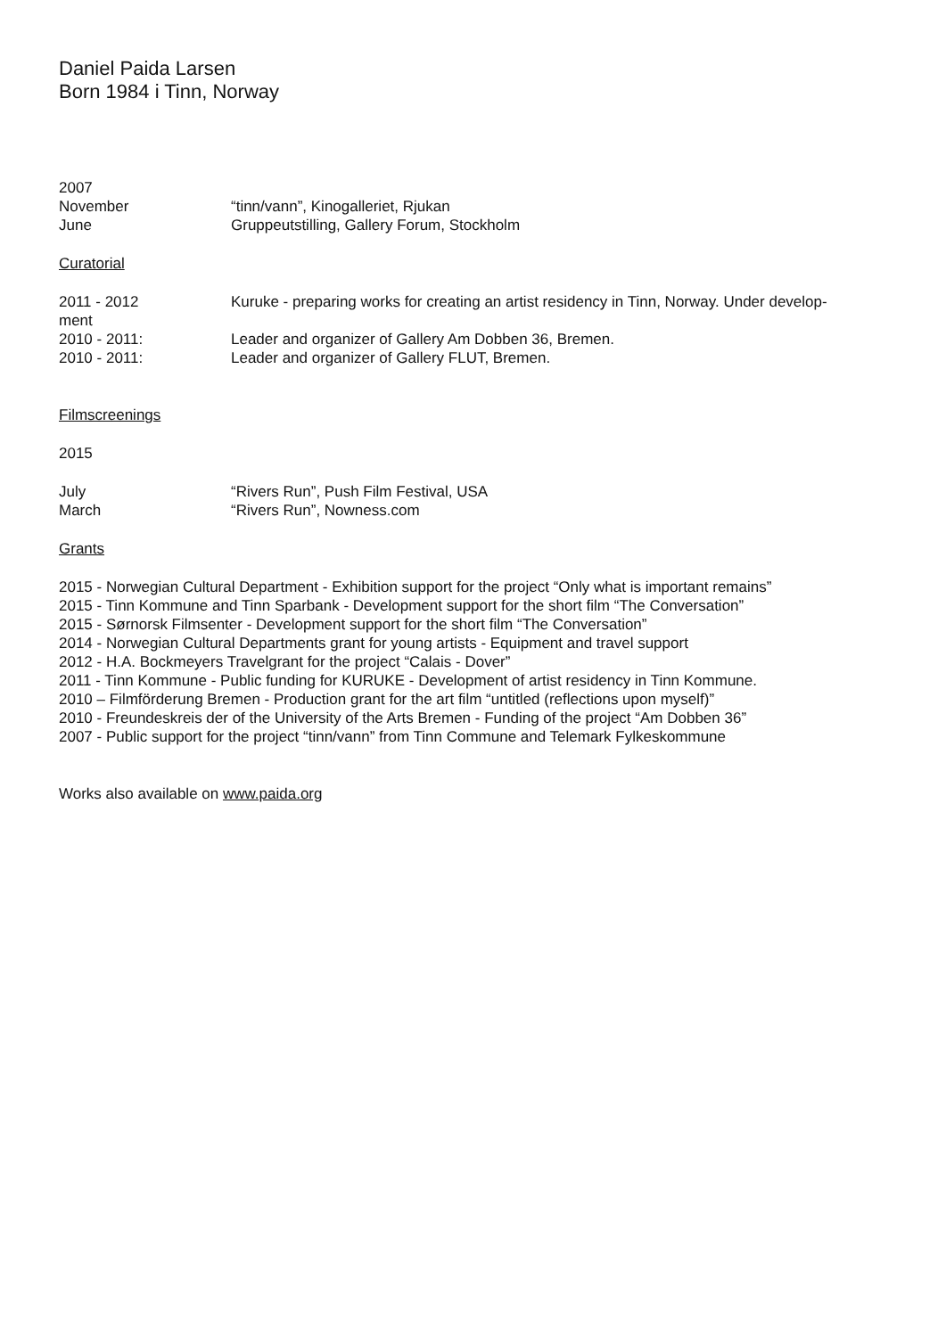Daniel Paida Larsen
Born 1984 i Tinn, Norway
2007
November “tinn/vann”, Kinogalleriet, Rjukan
June Gruppeutstilling, Gallery Forum, Stockholm
Curatorial
2011 - 2012 Kuruke - preparing works for creating an artist residency in Tinn, Norway. Under develop-
ment
2010 - 2011: Leader and organizer of Gallery Am Dobben 36, Bremen.
2010 - 2011: Leader and organizer of Gallery FLUT, Bremen.
Filmscreenings
2015
July “Rivers Run”, Push Film Festival, USA
March “Rivers Run”, Nowness.com
Grants
2015 - Norwegian Cultural Department - Exhibition support for the project “Only what is important remains”
2015 - Tinn Kommune and Tinn Sparbank - Development support for the short film “The Conversation”
2015 - Sørnorsk Filmsenter - Development support for the short film “The Conversation”
2014 - Norwegian Cultural Departments grant for young artists - Equipment and travel support
2012 - H.A. Bockmeyers Travelgrant for the project “Calais - Dover”
2011 - Tinn Kommune - Public funding for KURUKE - Development of artist residency in Tinn Kommune.
2010 – Filmförderung Bremen - Production grant for the art film “untitled (reflections upon myself)”
2010 - Freundeskreis der of the University of the Arts Bremen - Funding of the project “Am Dobben 36”
2007 - Public support for the project “tinn/vann” from Tinn Commune and Telemark Fylkeskommune
Works also available on www.paida.org